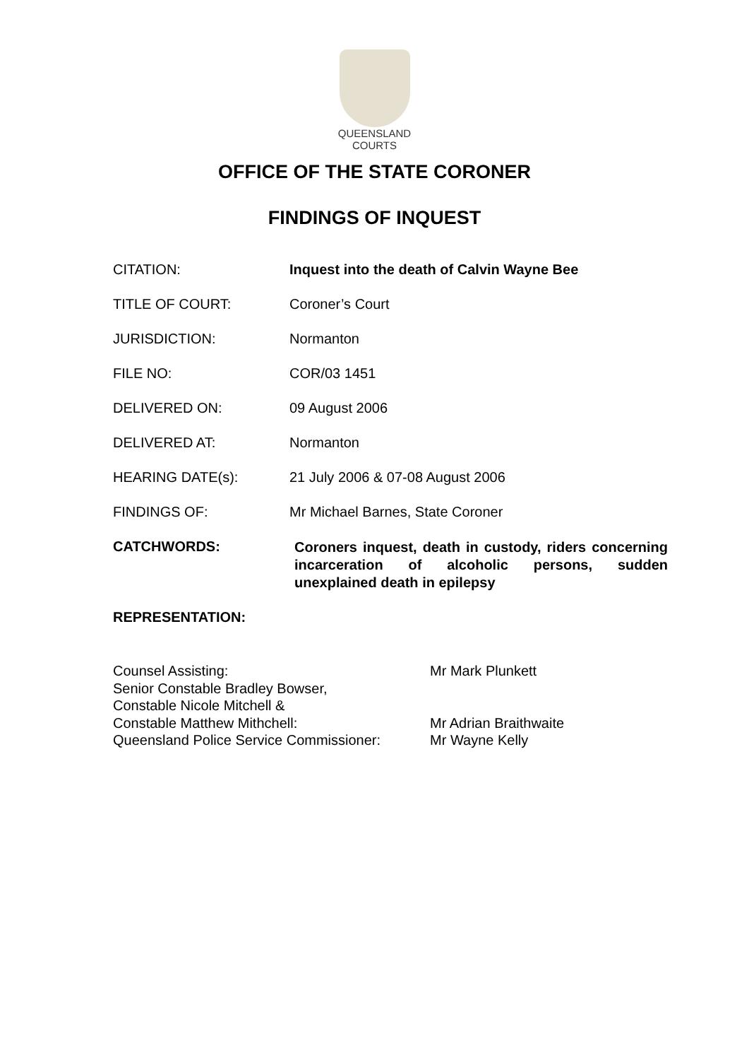QUEENSLAND
COURTS
OFFICE OF THE STATE CORONER
FINDINGS OF INQUEST
CITATION: Inquest into the death of Calvin Wayne Bee
TITLE OF COURT: Coroner’s Court
JURISDICTION: Normanton
FILE NO: COR/03 1451
DELIVERED ON: 09 August 2006
DELIVERED AT: Normanton
HEARING DATE(s): 21 July 2006 & 07-08 August 2006
FINDINGS OF: Mr Michael Barnes, State Coroner
CATCHWORDS:
Coroners inquest, death in custody, riders concerning incarceration of alcoholic persons, sudden unexplained death in epilepsy
REPRESENTATION:
Counsel Assisting:
Senior Constable Bradley Bowser,
Constable Nicole Mitchell &
Constable Matthew Mithchell:
Queensland Police Service Commissioner:
Mr Mark Plunkett
Mr Adrian Braithwaite
Mr Wayne Kelly